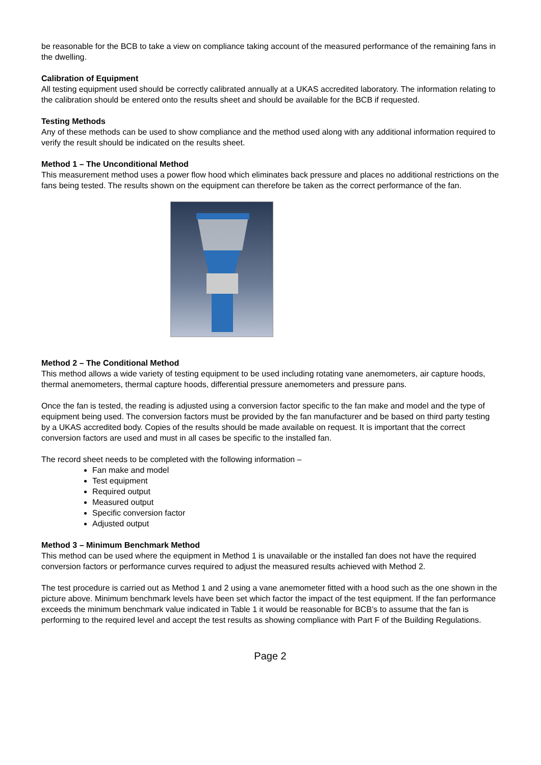be reasonable for the BCB to take a view on compliance taking account of the measured performance of the remaining fans in the dwelling.
Calibration of Equipment
All testing equipment used should be correctly calibrated annually at a UKAS accredited laboratory. The information relating to the calibration should be entered onto the results sheet and should be available for the BCB if requested.
Testing Methods
Any of these methods can be used to show compliance and the method used along with any additional information required to verify the result should be indicated on the results sheet.
Method 1 – The Unconditional Method
This measurement method uses a power flow hood which eliminates back pressure and places no additional restrictions on the fans being tested. The results shown on the equipment can therefore be taken as the correct performance of the fan.
Method 2 – The Conditional Method
This method allows a wide variety of testing equipment to be used including rotating vane anemometers, air capture hoods, thermal anemometers, thermal capture hoods, differential pressure anemometers and pressure pans.
Once the fan is tested, the reading is adjusted using a conversion factor specific to the fan make and model and the type of equipment being used. The conversion factors must be provided by the fan manufacturer and be based on third party testing by a UKAS accredited body. Copies of the results should be made available on request. It is important that the correct conversion factors are used and must in all cases be specific to the installed fan.
The record sheet needs to be completed with the following information –
Fan make and model
Test equipment
Required output
Measured output
Specific conversion factor
Adjusted output
Method 3 – Minimum Benchmark Method
This method can be used where the equipment in Method 1 is unavailable or the installed fan does not have the required conversion factors or performance curves required to adjust the measured results achieved with Method 2.
The test procedure is carried out as Method 1 and 2 using a vane anemometer fitted with a hood such as the one shown in the picture above. Minimum benchmark levels have been set which factor the impact of the test equipment. If the fan performance exceeds the minimum benchmark value indicated in Table 1 it would be reasonable for BCB’s to assume that the fan is performing to the required level and accept the test results as showing compliance with Part F of the Building Regulations.
Page 2